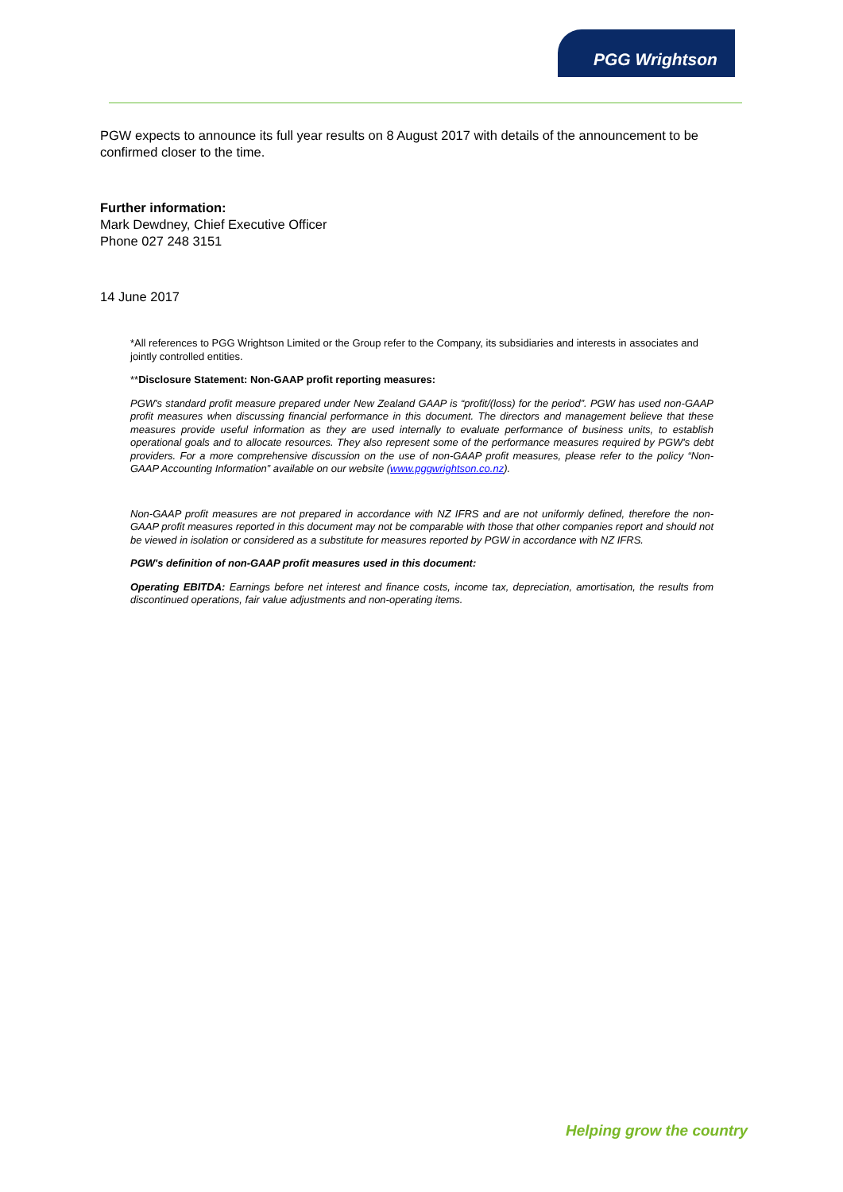PGG Wrightson
PGW expects to announce its full year results on 8 August 2017 with details of the announcement to be confirmed closer to the time.
Further information:
Mark Dewdney, Chief Executive Officer
Phone 027 248 3151
14 June 2017
*All references to PGG Wrightson Limited or the Group refer to the Company, its subsidiaries and interests in associates and jointly controlled entities.
**Disclosure Statement: Non-GAAP profit reporting measures:
PGW's standard profit measure prepared under New Zealand GAAP is “profit/(loss) for the period”. PGW has used non-GAAP profit measures when discussing financial performance in this document. The directors and management believe that these measures provide useful information as they are used internally to evaluate performance of business units, to establish operational goals and to allocate resources. They also represent some of the performance measures required by PGW's debt providers. For a more comprehensive discussion on the use of non-GAAP profit measures, please refer to the policy “Non-GAAP Accounting Information” available on our website (www.pggwrightson.co.nz).
Non-GAAP profit measures are not prepared in accordance with NZ IFRS and are not uniformly defined, therefore the non-GAAP profit measures reported in this document may not be comparable with those that other companies report and should not be viewed in isolation or considered as a substitute for measures reported by PGW in accordance with NZ IFRS.
PGW's definition of non-GAAP profit measures used in this document:
Operating EBITDA: Earnings before net interest and finance costs, income tax, depreciation, amortisation, the results from discontinued operations, fair value adjustments and non-operating items.
Helping grow the country